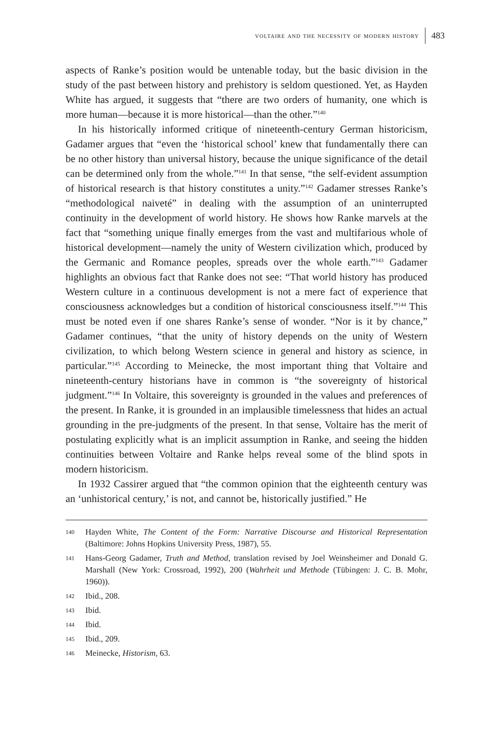voltaire and the necessity of modern history 483
aspects of Ranke’s position would be untenable today, but the basic division in the study of the past between history and prehistory is seldom questioned. Yet, as Hayden White has argued, it suggests that “there are two orders of humanity, one which is more human—because it is more historical—than the other.”<sup>140</sup>
In his historically informed critique of nineteenth-century German historicism, Gadamer argues that “even the ‘historical school’ knew that fundamentally there can be no other history than universal history, because the unique significance of the detail can be determined only from the whole.”<sup>141</sup> In that sense, “the self-evident assumption of historical research is that history constitutes a unity.”<sup>142</sup> Gadamer stresses Ranke’s “methodological naiveté” in dealing with the assumption of an uninterrupted continuity in the development of world history. He shows how Ranke marvels at the fact that “something unique finally emerges from the vast and multifarious whole of historical development—namely the unity of Western civilization which, produced by the Germanic and Romance peoples, spreads over the whole earth.”<sup>143</sup> Gadamer highlights an obvious fact that Ranke does not see: “That world history has produced Western culture in a continuous development is not a mere fact of experience that consciousness acknowledges but a condition of historical consciousness itself.”<sup>144</sup> This must be noted even if one shares Ranke’s sense of wonder. “Nor is it by chance,” Gadamer continues, “that the unity of history depends on the unity of Western civilization, to which belong Western science in general and history as science, in particular.”<sup>145</sup> According to Meinecke, the most important thing that Voltaire and nineteenth-century historians have in common is “the sovereignty of historical judgment.”<sup>146</sup> In Voltaire, this sovereignty is grounded in the values and preferences of the present. In Ranke, it is grounded in an implausible timelessness that hides an actual grounding in the pre-judgments of the present. In that sense, Voltaire has the merit of postulating explicitly what is an implicit assumption in Ranke, and seeing the hidden continuities between Voltaire and Ranke helps reveal some of the blind spots in modern historicism.
In 1932 Cassirer argued that “the common opinion that the eighteenth century was an ‘unhistorical century,’ is not, and cannot be, historically justified.” He
140 Hayden White, The Content of the Form: Narrative Discourse and Historical Representation (Baltimore: Johns Hopkins University Press, 1987), 55.
141 Hans-Georg Gadamer, Truth and Method, translation revised by Joel Weinsheimer and Donald G. Marshall (New York: Crossroad, 1992), 200 (Wahrheit und Methode (Tübingen: J. C. B. Mohr, 1960)).
142 Ibid., 208.
143 Ibid.
144 Ibid.
145 Ibid., 209.
146 Meinecke, Historism, 63.